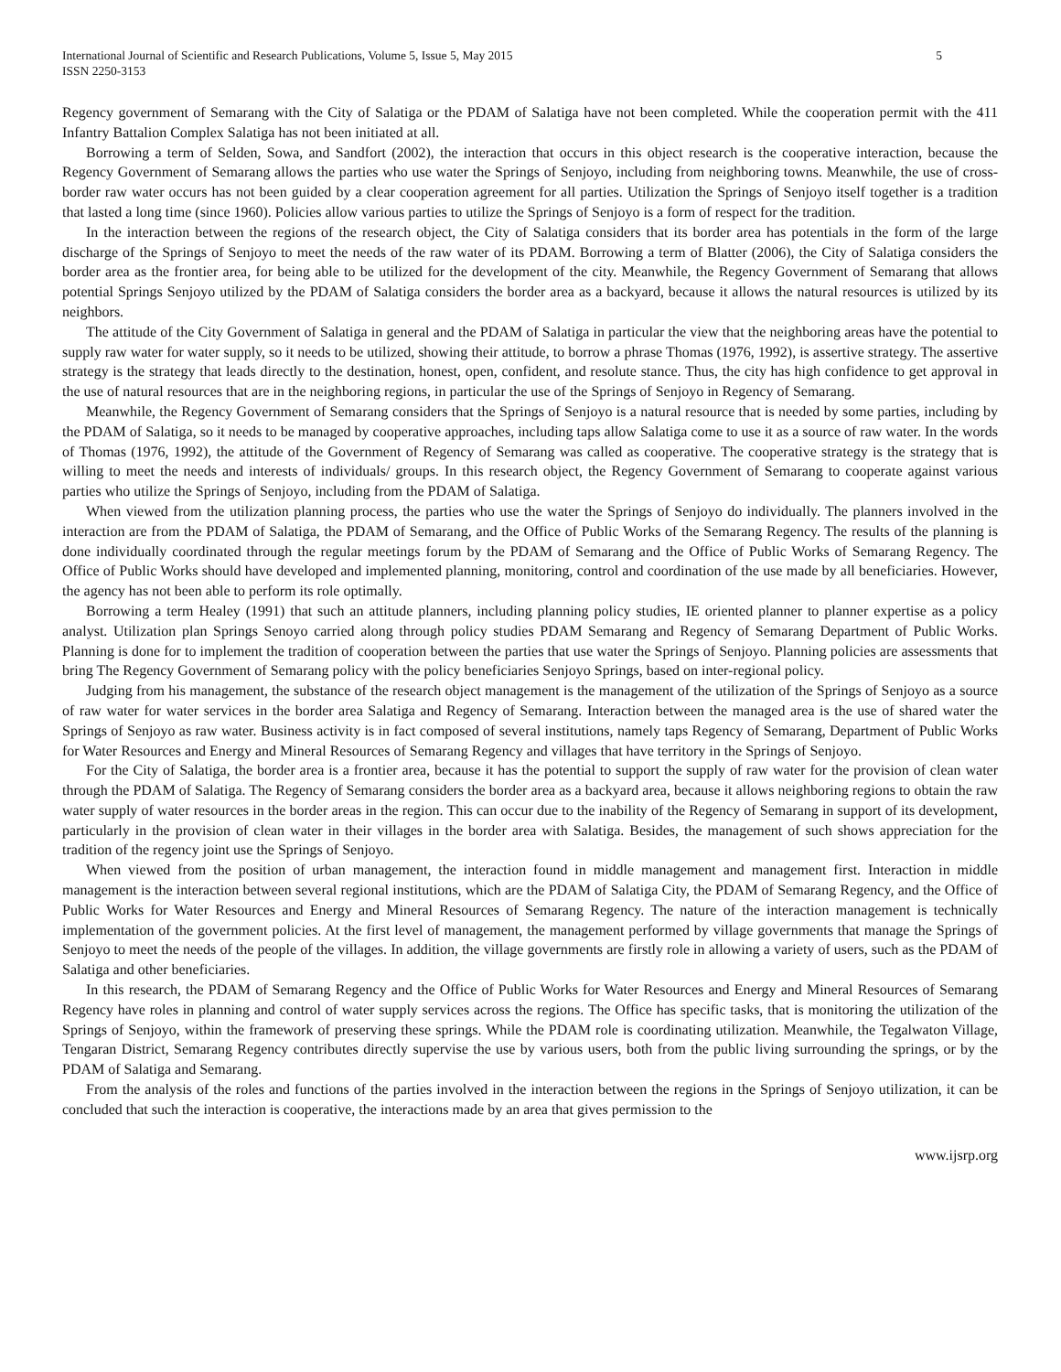International Journal of Scientific and Research Publications, Volume 5, Issue 5, May 2015
ISSN 2250-3153
5
Regency government of Semarang with the City of Salatiga or the PDAM of Salatiga have not been completed. While the cooperation permit with the 411 Infantry Battalion Complex Salatiga has not been initiated at all.
Borrowing a term of Selden, Sowa, and Sandfort (2002), the interaction that occurs in this object research is the cooperative interaction, because the Regency Government of Semarang allows the parties who use water the Springs of Senjoyo, including from neighboring towns. Meanwhile, the use of cross-border raw water occurs has not been guided by a clear cooperation agreement for all parties. Utilization the Springs of Senjoyo itself together is a tradition that lasted a long time (since 1960). Policies allow various parties to utilize the Springs of Senjoyo is a form of respect for the tradition.
In the interaction between the regions of the research object, the City of Salatiga considers that its border area has potentials in the form of the large discharge of the Springs of Senjoyo to meet the needs of the raw water of its PDAM. Borrowing a term of Blatter (2006), the City of Salatiga considers the border area as the frontier area, for being able to be utilized for the development of the city. Meanwhile, the Regency Government of Semarang that allows potential Springs Senjoyo utilized by the PDAM of Salatiga considers the border area as a backyard, because it allows the natural resources is utilized by its neighbors.
The attitude of the City Government of Salatiga in general and the PDAM of Salatiga in particular the view that the neighboring areas have the potential to supply raw water for water supply, so it needs to be utilized, showing their attitude, to borrow a phrase Thomas (1976, 1992), is assertive strategy. The assertive strategy is the strategy that leads directly to the destination, honest, open, confident, and resolute stance. Thus, the city has high confidence to get approval in the use of natural resources that are in the neighboring regions, in particular the use of the Springs of Senjoyo in Regency of Semarang.
Meanwhile, the Regency Government of Semarang considers that the Springs of Senjoyo is a natural resource that is needed by some parties, including by the PDAM of Salatiga, so it needs to be managed by cooperative approaches, including taps allow Salatiga come to use it as a source of raw water. In the words of Thomas (1976, 1992), the attitude of the Government of Regency of Semarang was called as cooperative. The cooperative strategy is the strategy that is willing to meet the needs and interests of individuals/ groups. In this research object, the Regency Government of Semarang to cooperate against various parties who utilize the Springs of Senjoyo, including from the PDAM of Salatiga.
When viewed from the utilization planning process, the parties who use the water the Springs of Senjoyo do individually. The planners involved in the interaction are from the PDAM of Salatiga, the PDAM of Semarang, and the Office of Public Works of the Semarang Regency. The results of the planning is done individually coordinated through the regular meetings forum by the PDAM of Semarang and the Office of Public Works of Semarang Regency. The Office of Public Works should have developed and implemented planning, monitoring, control and coordination of the use made by all beneficiaries. However, the agency has not been able to perform its role optimally.
Borrowing a term Healey (1991) that such an attitude planners, including planning policy studies, IE oriented planner to planner expertise as a policy analyst. Utilization plan Springs Senoyo carried along through policy studies PDAM Semarang and Regency of Semarang Department of Public Works. Planning is done for to implement the tradition of cooperation between the parties that use water the Springs of Senjoyo. Planning policies are assessments that bring The Regency Government of Semarang policy with the policy beneficiaries Senjoyo Springs, based on inter-regional policy.
Judging from his management, the substance of the research object management is the management of the utilization of the Springs of Senjoyo as a source of raw water for water services in the border area Salatiga and Regency of Semarang. Interaction between the managed area is the use of shared water the Springs of Senjoyo as raw water. Business activity is in fact composed of several institutions, namely taps Regency of Semarang, Department of Public Works for Water Resources and Energy and Mineral Resources of Semarang Regency and villages that have territory in the Springs of Senjoyo.
For the City of Salatiga, the border area is a frontier area, because it has the potential to support the supply of raw water for the provision of clean water through the PDAM of Salatiga. The Regency of Semarang considers the border area as a backyard area, because it allows neighboring regions to obtain the raw water supply of water resources in the border areas in the region. This can occur due to the inability of the Regency of Semarang in support of its development, particularly in the provision of clean water in their villages in the border area with Salatiga. Besides, the management of such shows appreciation for the tradition of the regency joint use the Springs of Senjoyo.
When viewed from the position of urban management, the interaction found in middle management and management first. Interaction in middle management is the interaction between several regional institutions, which are the PDAM of Salatiga City, the PDAM of Semarang Regency, and the Office of Public Works for Water Resources and Energy and Mineral Resources of Semarang Regency. The nature of the interaction management is technically implementation of the government policies. At the first level of management, the management performed by village governments that manage the Springs of Senjoyo to meet the needs of the people of the villages. In addition, the village governments are firstly role in allowing a variety of users, such as the PDAM of Salatiga and other beneficiaries.
In this research, the PDAM of Semarang Regency and the Office of Public Works for Water Resources and Energy and Mineral Resources of Semarang Regency have roles in planning and control of water supply services across the regions. The Office has specific tasks, that is monitoring the utilization of the Springs of Senjoyo, within the framework of preserving these springs. While the PDAM role is coordinating utilization. Meanwhile, the Tegalwaton Village, Tengaran District, Semarang Regency contributes directly supervise the use by various users, both from the public living surrounding the springs, or by the PDAM of Salatiga and Semarang.
From the analysis of the roles and functions of the parties involved in the interaction between the regions in the Springs of Senjoyo utilization, it can be concluded that such the interaction is cooperative, the interactions made by an area that gives permission to the
www.ijsrp.org